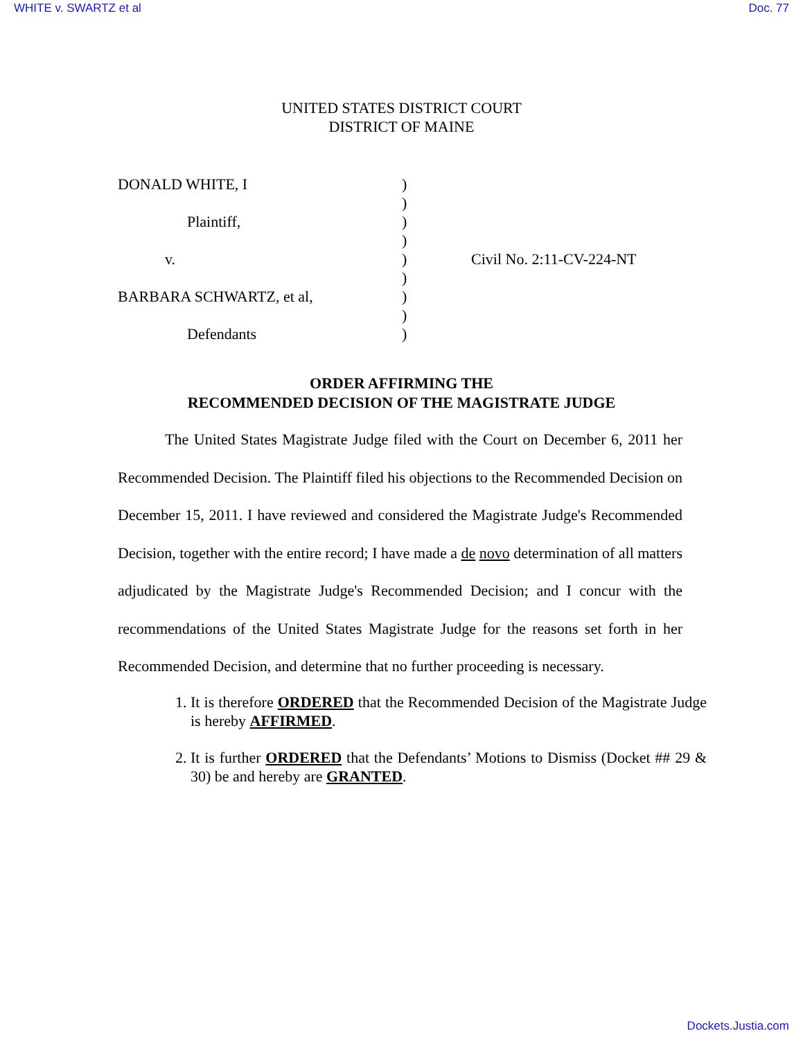WHITE v. SWARTZ et al Doc. 77
UNITED STATES DISTRICT COURT
DISTRICT OF MAINE
DONALD WHITE, I
Plaintiff,
v.
BARBARA SCHWARTZ, et al,
Defendants
)
)
)
)
)
)
)
)
)
Civil No. 2:11-CV-224-NT
ORDER AFFIRMING THE
RECOMMENDED DECISION OF THE MAGISTRATE JUDGE
The United States Magistrate Judge filed with the Court on December 6, 2011 her Recommended Decision. The Plaintiff filed his objections to the Recommended Decision on December 15, 2011. I have reviewed and considered the Magistrate Judge's Recommended Decision, together with the entire record; I have made a de novo determination of all matters adjudicated by the Magistrate Judge's Recommended Decision; and I concur with the recommendations of the United States Magistrate Judge for the reasons set forth in her Recommended Decision, and determine that no further proceeding is necessary.
1. It is therefore ORDERED that the Recommended Decision of the Magistrate Judge is hereby AFFIRMED.
2. It is further ORDERED that the Defendants’ Motions to Dismiss (Docket ## 29 & 30) be and hereby are GRANTED.
Dockets.Justia.com